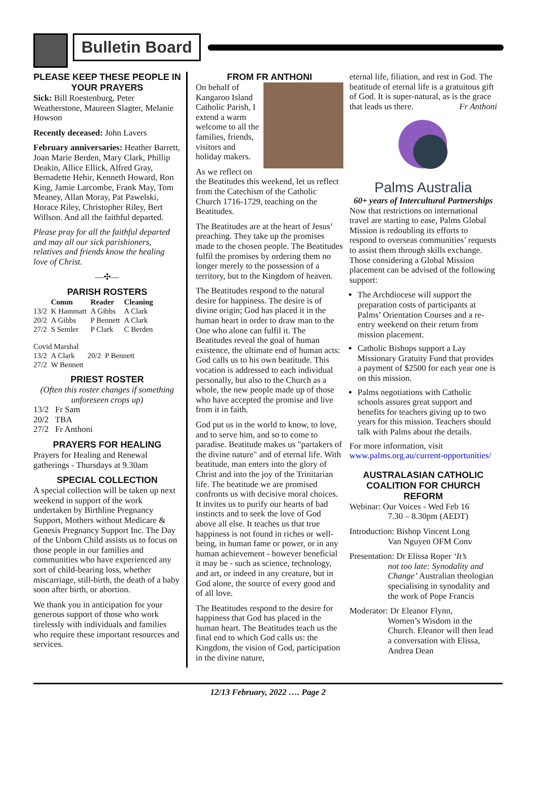Bulletin Board
PLEASE KEEP THESE PEOPLE IN YOUR PRAYERS
Sick: Bill Roestenburg, Peter Weatherstone, Maureen Slagter, Melanie Howson
Recently deceased: John Lavers
February anniversaries: Heather Barrett, Joan Marie Berden, Mary Clark, Phillip Deakin, Allice Ellick, Alfred Gray, Bernadette Hehir, Kenneth Howard, Ron King, Jamie Larcombe, Frank May, Tom Meaney, Allan Moray, Pat Pawelski, Horace Riley, Christopher Riley, Bert Willson. And all the faithful departed.
Please pray for all the faithful departed and may all our sick parishioners, relatives and friends know the healing love of Christ.
—✣—
PARISH ROSTERS
| | Comm | Reader | Cleaning |
| --- | --- | --- | --- |
| 13/2 | K Hammatt | A Gibbs | A Clark |
| 20/2 | A Gibbs | P Bennett | A Clark |
| 27/2 | S Semler | P Clark | C Berden |
| Covid Marshal | | | |
| 13/2 | A Clark | 20/2 | P Bennett |
| 27/2 | W Bennett | | |
PRIEST ROSTER
(Often this roster changes if something unforeseen crops up)
13/2 Fr Sam
20/2 TBA
27/2 Fr Anthoni
PRAYERS FOR HEALING
Prayers for Healing and Renewal gatherings - Thursdays at 9.30am
SPECIAL COLLECTION
A special collection will be taken up next weekend in support of the work undertaken by Birthline Pregnancy Support, Mothers without Medicare & Genesis Pregnancy Support Inc. The Day of the Unborn Child assists us to focus on those people in our families and communities who have experienced any sort of child-bearing loss, whether miscarriage, still-birth, the death of a baby soon after birth, or abortion.
We thank you in anticipation for your generous support of those who work tirelessly with individuals and families who require these important resources and services.
FROM FR ANTHONI
On behalf of Kangaroo Island Catholic Parish, I extend a warm welcome to all the families, friends, visitors and holiday makers.
As we reflect on the Beatitudes this weekend, let us reflect from the Catechism of the Catholic Church 1716-1729, teaching on the Beatitudes.
The Beatitudes are at the heart of Jesus’ preaching. They take up the promises made to the chosen people. The Beatitudes fulfil the promises by ordering them no longer merely to the possession of a territory, but to the Kingdom of heaven.
The Beatitudes respond to the natural desire for happiness. The desire is of divine origin; God has placed it in the human heart in order to draw man to the One who alone can fulfil it. The Beatitudes reveal the goal of human existence, the ultimate end of human acts: God calls us to his own beatitude. This vocation is addressed to each individual personally, but also to the Church as a whole, the new people made up of those who have accepted the promise and live from it in faith.
God put us in the world to know, to love, and to serve him, and so to come to paradise. Beatitude makes us "partakers of the divine nature" and of eternal life. With beatitude, man enters into the glory of Christ and into the joy of the Trinitarian life. The beatitude we are promised confronts us with decisive moral choices. It invites us to purify our hearts of bad instincts and to seek the love of God above all else. It teaches us that true happiness is not found in riches or well-being, in human fame or power, or in any human achievement - however beneficial it may be - such as science, technology, and art, or indeed in any creature, but in God alone, the source of every good and of all love.
The Beatitudes respond to the desire for happiness that God has placed in the human heart. The Beatitudes teach us the final end to which God calls us: the Kingdom, the vision of God, participation in the divine nature,
eternal life, filiation, and rest in God. The beatitude of eternal life is a gratuitous gift of God. It is super-natural, as is the grace that leads us there. Fr Anthoni
Palms Australia
60+ years of Intercultural Partnerships
Now that restrictions on international travel are starting to ease, Palms Global Mission is redoubling its efforts to respond to overseas communities’ requests to assist them through skills exchange. Those considering a Global Mission placement can be advised of the following support:
The Archdiocese will support the preparation costs of participants at Palms’ Orientation Courses and a re-entry weekend on their return from mission placement.
Catholic Bishops support a Lay Missionary Gratuity Fund that provides a payment of $2500 for each year one is on this mission.
Palms negotiations with Catholic schools assures great support and benefits for teachers giving up to two years for this mission. Teachers should talk with Palms about the details.
For more information, visit www.palms.org.au/current-opportunities/
AUSTRALASIAN CATHOLIC COALITION FOR CHURCH REFORM
Webinar: Our Voices - Wed Feb 16
7.30 – 8.30pm (AEDT)
Introduction: Bishop Vincent Long
Van Nguyen OFM Conv
Presentation: Dr Elissa Roper ‘It’s
not too late: Synodality and Change’ Australian theologian specialising in synodality and the work of Pope Francis
Moderator: Dr Eleanor Flynn,
Women’s Wisdom in the Church. Eleanor will then lead a conversation with Elissa, Andrea Dean
12/13 February, 2022 …. Page 2